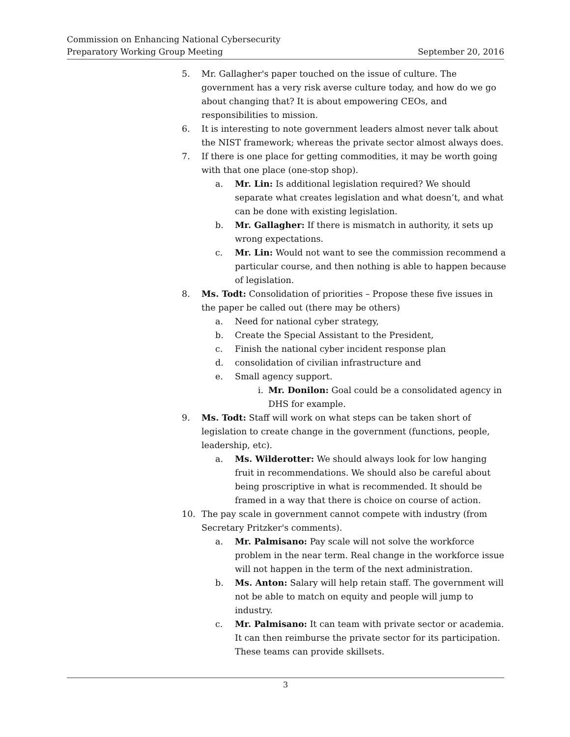Commission on Enhancing National Cybersecurity
Preparatory Working Group Meeting September 20, 2016
5. Mr. Gallagher's paper touched on the issue of culture. The government has a very risk averse culture today, and how do we go about changing that? It is about empowering CEOs, and responsibilities to mission.
6. It is interesting to note government leaders almost never talk about the NIST framework; whereas the private sector almost always does.
7. If there is one place for getting commodities, it may be worth going with that one place (one-stop shop).
a. Mr. Lin: Is additional legislation required? We should separate what creates legislation and what doesn’t, and what can be done with existing legislation.
b. Mr. Gallagher: If there is mismatch in authority, it sets up wrong expectations.
c. Mr. Lin: Would not want to see the commission recommend a particular course, and then nothing is able to happen because of legislation.
8. Ms. Todt: Consolidation of priorities – Propose these five issues in the paper be called out (there may be others)
a. Need for national cyber strategy,
b. Create the Special Assistant to the President,
c. Finish the national cyber incident response plan
d. consolidation of civilian infrastructure and
e. Small agency support.
i. Mr. Donilon: Goal could be a consolidated agency in DHS for example.
9. Ms. Todt: Staff will work on what steps can be taken short of legislation to create change in the government (functions, people, leadership, etc).
a. Ms. Wilderotter: We should always look for low hanging fruit in recommendations. We should also be careful about being proscriptive in what is recommended. It should be framed in a way that there is choice on course of action.
10. The pay scale in government cannot compete with industry (from Secretary Pritzker's comments).
a. Mr. Palmisano: Pay scale will not solve the workforce problem in the near term. Real change in the workforce issue will not happen in the term of the next administration.
b. Ms. Anton: Salary will help retain staff. The government will not be able to match on equity and people will jump to industry.
c. Mr. Palmisano: It can team with private sector or academia. It can then reimburse the private sector for its participation. These teams can provide skillsets.
3